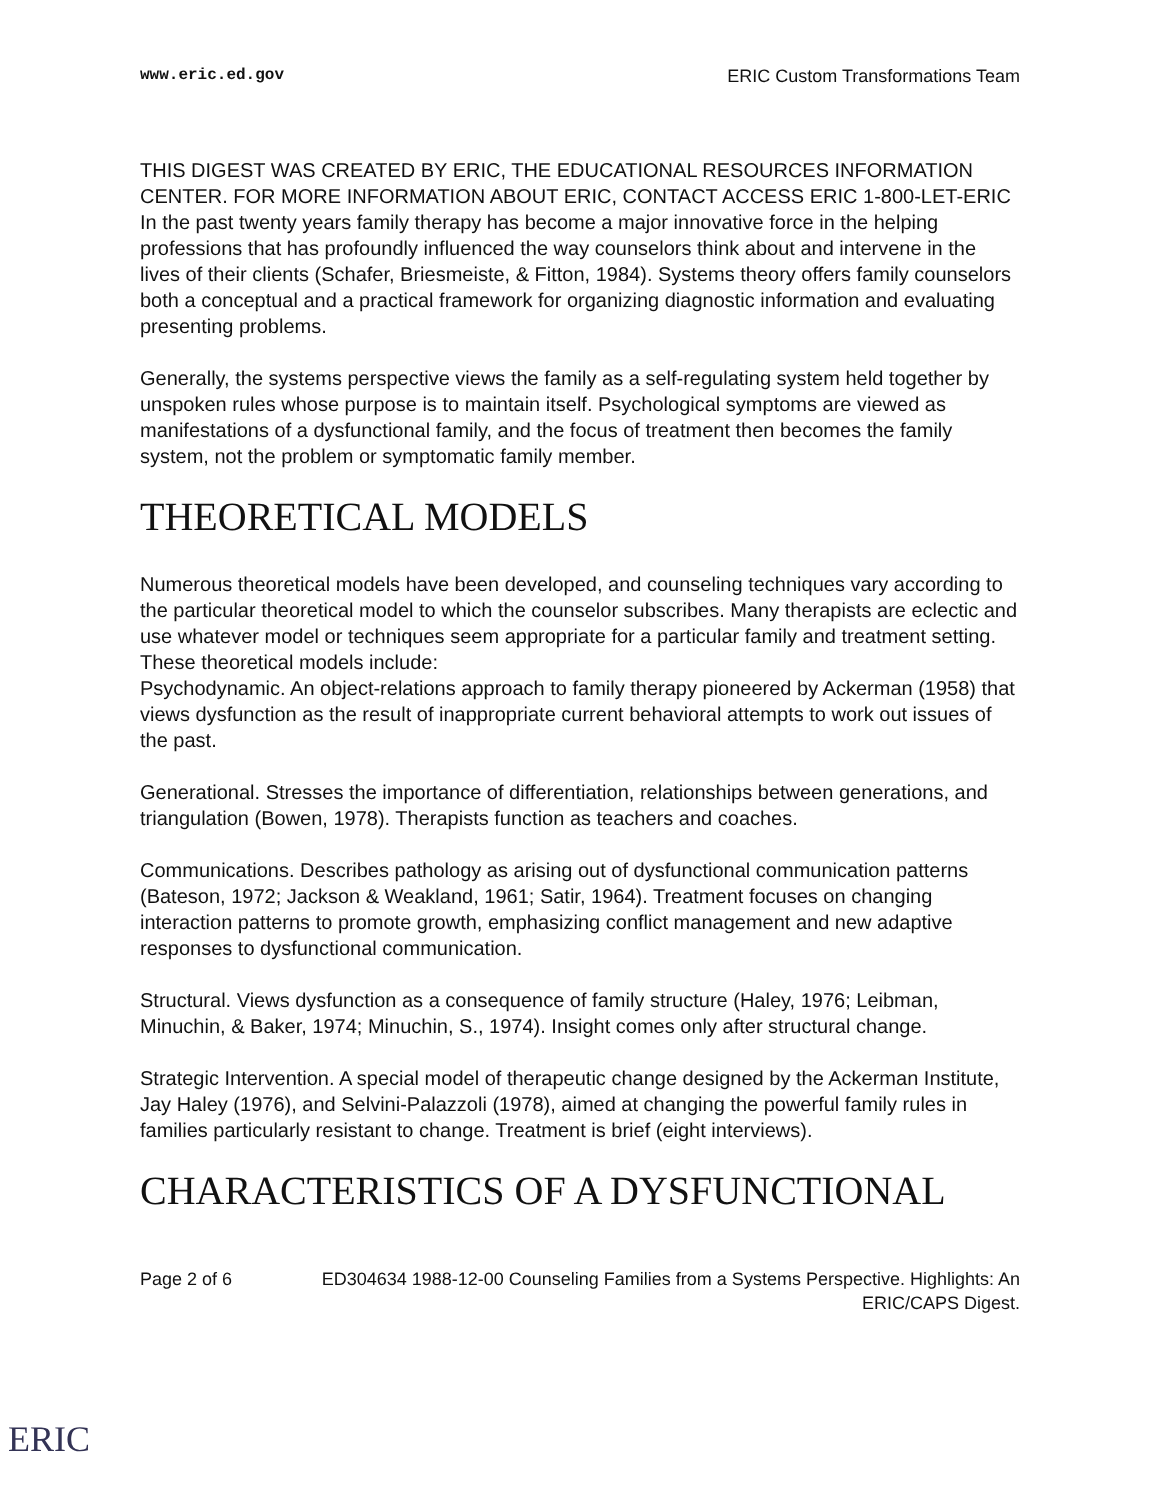www.eric.ed.gov ERIC Custom Transformations Team
THIS DIGEST WAS CREATED BY ERIC, THE EDUCATIONAL RESOURCES INFORMATION CENTER. FOR MORE INFORMATION ABOUT ERIC, CONTACT ACCESS ERIC 1-800-LET-ERIC
In the past twenty years family therapy has become a major innovative force in the helping professions that has profoundly influenced the way counselors think about and intervene in the lives of their clients (Schafer, Briesmeiste, & Fitton, 1984). Systems theory offers family counselors both a conceptual and a practical framework for organizing diagnostic information and evaluating presenting problems.
Generally, the systems perspective views the family as a self-regulating system held together by unspoken rules whose purpose is to maintain itself. Psychological symptoms are viewed as manifestations of a dysfunctional family, and the focus of treatment then becomes the family system, not the problem or symptomatic family member.
THEORETICAL MODELS
Numerous theoretical models have been developed, and counseling techniques vary according to the particular theoretical model to which the counselor subscribes. Many therapists are eclectic and use whatever model or techniques seem appropriate for a particular family and treatment setting. These theoretical models include:
Psychodynamic. An object-relations approach to family therapy pioneered by Ackerman (1958) that views dysfunction as the result of inappropriate current behavioral attempts to work out issues of the past.
Generational. Stresses the importance of differentiation, relationships between generations, and triangulation (Bowen, 1978). Therapists function as teachers and coaches.
Communications. Describes pathology as arising out of dysfunctional communication patterns (Bateson, 1972; Jackson & Weakland, 1961; Satir, 1964). Treatment focuses on changing interaction patterns to promote growth, emphasizing conflict management and new adaptive responses to dysfunctional communication.
Structural. Views dysfunction as a consequence of family structure (Haley, 1976; Leibman, Minuchin, & Baker, 1974; Minuchin, S., 1974). Insight comes only after structural change.
Strategic Intervention. A special model of therapeutic change designed by the Ackerman Institute, Jay Haley (1976), and Selvini-Palazzoli (1978), aimed at changing the powerful family rules in families particularly resistant to change. Treatment is brief (eight interviews).
CHARACTERISTICS OF A DYSFUNCTIONAL
Page 2 of 6 ED304634 1988-12-00 Counseling Families from a Systems Perspective. Highlights: An ERIC/CAPS Digest.
ERIC